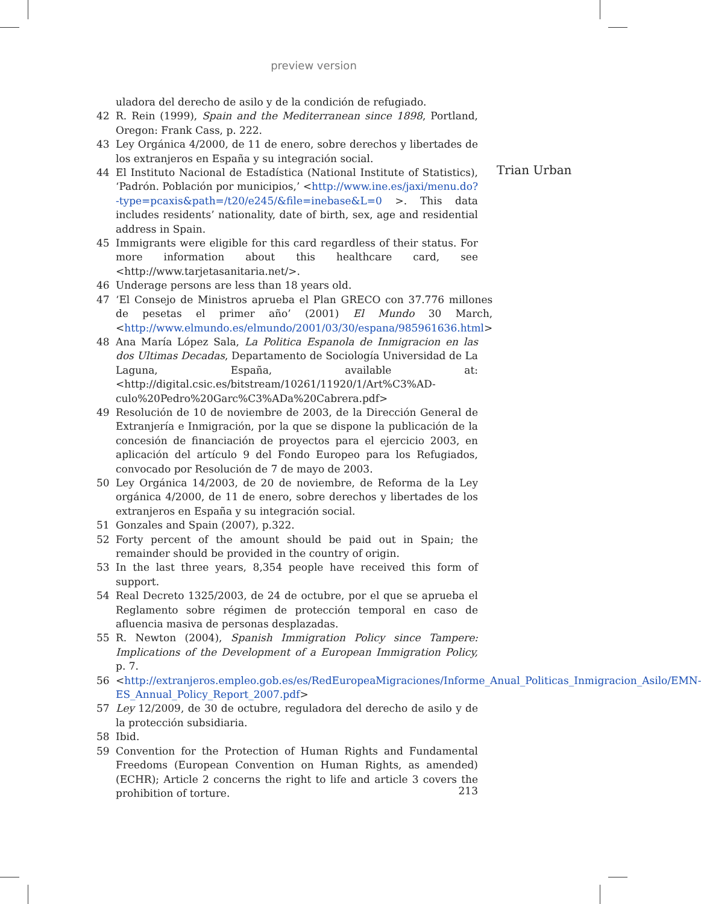preview version
Trian Urban
uladora del derecho de asilo y de la condición de refugiado.
42 R. Rein (1999), Spain and the Mediterranean since 1898, Portland, Oregon: Frank Cass, p. 222.
43 Ley Orgánica 4/2000, de 11 de enero, sobre derechos y libertades de los extranjeros en España y su integración social.
44 El Instituto Nacional de Estadística (National Institute of Statistics), ‘Padrón. Población por municipios,’ <http://www.ine.es/jaxi/menu.do?-type=pcaxis&path=/t20/e245/&file=inebase&L=0 >. This data includes residents’ nationality, date of birth, sex, age and residential address in Spain.
45 Immigrants were eligible for this card regardless of their status. For more information about this healthcare card, see <http://www.tarjetasanitaria.net/>.
46 Underage persons are less than 18 years old.
47 ‘El Consejo de Ministros aprueba el Plan GRECO con 37.776 millones de pesetas el primer año’ (2001) El Mundo 30 March, <http://www.elmundo.es/elmundo/2001/03/30/espana/985961636.html>
48 Ana María López Sala, La Politica Espanola de Inmigracion en las dos Ultimas Decadas, Departamento de Sociología Universidad de La Laguna, España, available at:<http://digital.csic.es/bitstream/10261/11920/1/Art%C3%AD-culo%20Pedro%20Garc%C3%ADa%20Cabrera.pdf>
49 Resolución de 10 de noviembre de 2003, de la Dirección General de Extranjería e Inmigración, por la que se dispone la publicación de la concesión de financiación de proyectos para el ejercicio 2003, en aplicación del artículo 9 del Fondo Europeo para los Refugiados, convocado por Resolución de 7 de mayo de 2003.
50 Ley Orgánica 14/2003, de 20 de noviembre, de Reforma de la Ley orgánica 4/2000, de 11 de enero, sobre derechos y libertades de los extranjeros en España y su integración social.
51 Gonzales and Spain (2007), p.322.
52 Forty percent of the amount should be paid out in Spain; the remainder should be provided in the country of origin.
53 In the last three years, 8,354 people have received this form of support.
54 Real Decreto 1325/2003, de 24 de octubre, por el que se aprueba el Reglamento sobre régimen de protección temporal en caso de afluencia masiva de personas desplazadas.
55 R. Newton (2004), Spanish Immigration Policy since Tampere: Implications of the Development of a European Immigration Policy, p. 7.
56 <http://extranjeros.empleo.gob.es/es/RedEuropeaMigraciones/Informe_Anual_Politicas_Inmigracion_Asilo/EMN-ES_Annual_Policy_Report_2007.pdf>
57 Ley 12/2009, de 30 de octubre, reguladora del derecho de asilo y de la protección subsidiaria.
58 Ibid.
59 Convention for the Protection of Human Rights and Fundamental Freedoms (European Convention on Human Rights, as amended) (ECHR); Article 2 concerns the right to life and article 3 covers the prohibition of torture.
213